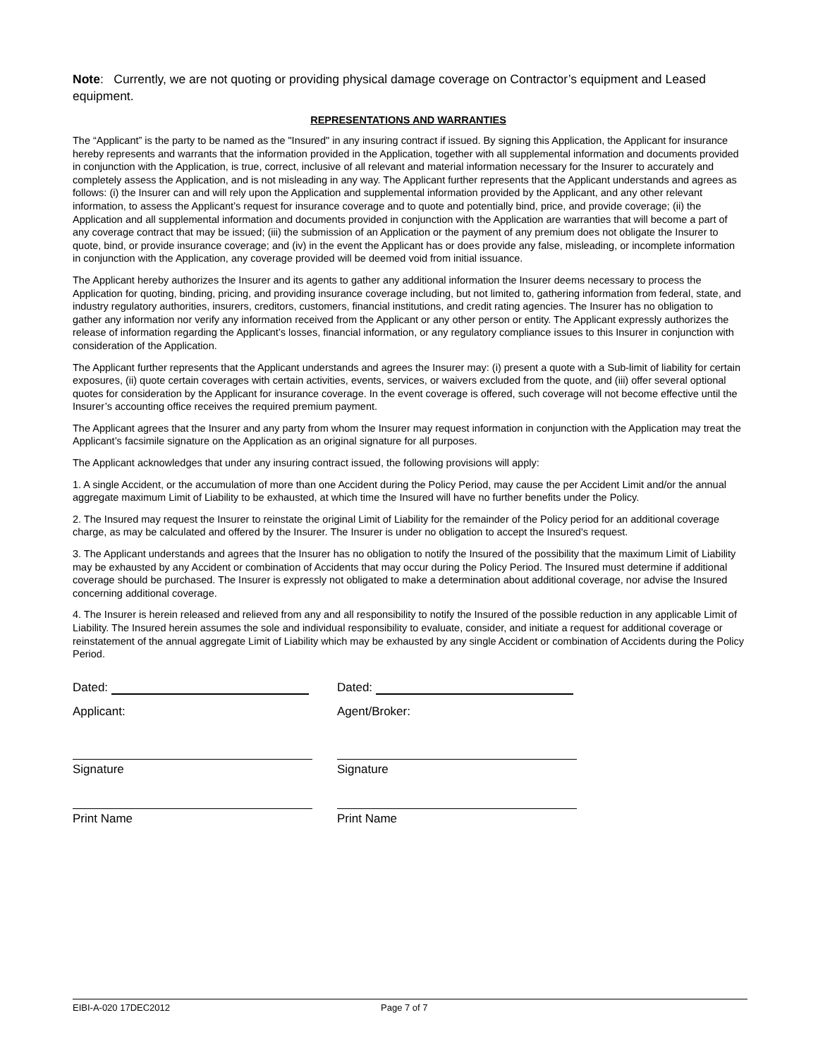Note: Currently, we are not quoting or providing physical damage coverage on Contractor’s equipment and Leased equipment.
REPRESENTATIONS AND WARRANTIES
The “Applicant” is the party to be named as the "Insured" in any insuring contract if issued. By signing this Application, the Applicant for insurance hereby represents and warrants that the information provided in the Application, together with all supplemental information and documents provided in conjunction with the Application, is true, correct, inclusive of all relevant and material information necessary for the Insurer to accurately and completely assess the Application, and is not misleading in any way. The Applicant further represents that the Applicant understands and agrees as follows: (i) the Insurer can and will rely upon the Application and supplemental information provided by the Applicant, and any other relevant information, to assess the Applicant’s request for insurance coverage and to quote and potentially bind, price, and provide coverage; (ii) the Application and all supplemental information and documents provided in conjunction with the Application are warranties that will become a part of any coverage contract that may be issued; (iii) the submission of an Application or the payment of any premium does not obligate the Insurer to quote, bind, or provide insurance coverage; and (iv) in the event the Applicant has or does provide any false, misleading, or incomplete information in conjunction with the Application, any coverage provided will be deemed void from initial issuance.
The Applicant hereby authorizes the Insurer and its agents to gather any additional information the Insurer deems necessary to process the Application for quoting, binding, pricing, and providing insurance coverage including, but not limited to, gathering information from federal, state, and industry regulatory authorities, insurers, creditors, customers, financial institutions, and credit rating agencies. The Insurer has no obligation to gather any information nor verify any information received from the Applicant or any other person or entity. The Applicant expressly authorizes the release of information regarding the Applicant’s losses, financial information, or any regulatory compliance issues to this Insurer in conjunction with consideration of the Application.
The Applicant further represents that the Applicant understands and agrees the Insurer may: (i) present a quote with a Sub-limit of liability for certain exposures, (ii) quote certain coverages with certain activities, events, services, or waivers excluded from the quote, and (iii) offer several optional quotes for consideration by the Applicant for insurance coverage. In the event coverage is offered, such coverage will not become effective until the Insurer’s accounting office receives the required premium payment.
The Applicant agrees that the Insurer and any party from whom the Insurer may request information in conjunction with the Application may treat the Applicant’s facsimile signature on the Application as an original signature for all purposes.
The Applicant acknowledges that under any insuring contract issued, the following provisions will apply:
1. A single Accident, or the accumulation of more than one Accident during the Policy Period, may cause the per Accident Limit and/or the annual aggregate maximum Limit of Liability to be exhausted, at which time the Insured will have no further benefits under the Policy.
2. The Insured may request the Insurer to reinstate the original Limit of Liability for the remainder of the Policy period for an additional coverage charge, as may be calculated and offered by the Insurer. The Insurer is under no obligation to accept the Insured's request.
3. The Applicant understands and agrees that the Insurer has no obligation to notify the Insured of the possibility that the maximum Limit of Liability may be exhausted by any Accident or combination of Accidents that may occur during the Policy Period. The Insured must determine if additional coverage should be purchased. The Insurer is expressly not obligated to make a determination about additional coverage, nor advise the Insured concerning additional coverage.
4. The Insurer is herein released and relieved from any and all responsibility to notify the Insured of the possible reduction in any applicable Limit of Liability. The Insured herein assumes the sole and individual responsibility to evaluate, consider, and initiate a request for additional coverage or reinstatement of the annual aggregate Limit of Liability which may be exhausted by any single Accident or combination of Accidents during the Policy Period.
Dated:
Applicant:
Signature
Print Name
Dated:
Agent/Broker:
Signature
Print Name
EIBI-A-020 17DEC2012 Page 7 of 7